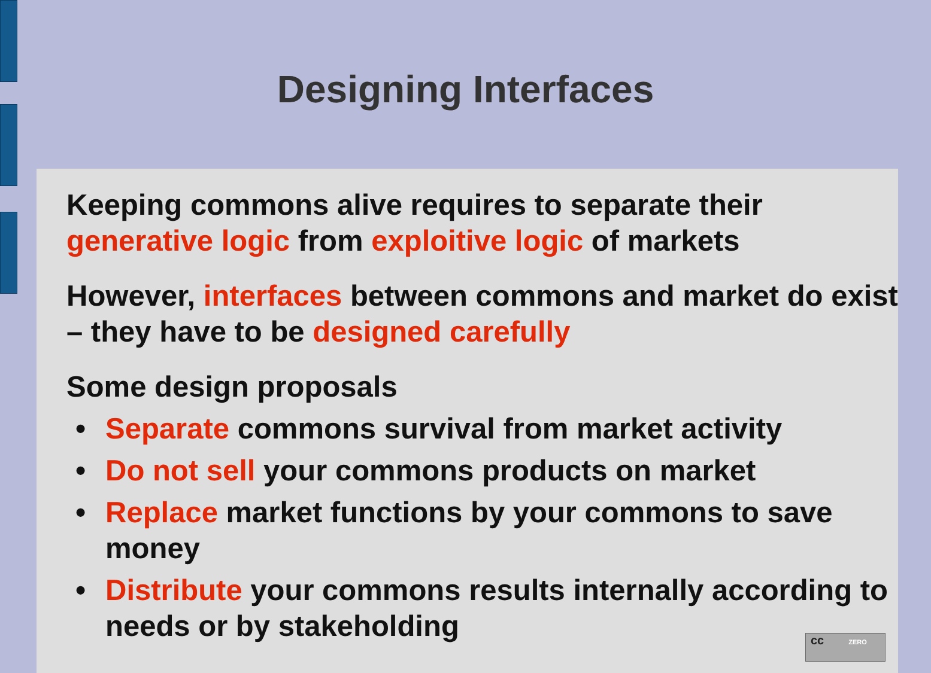Designing Interfaces
Keeping commons alive requires to separate their generative logic from exploitive logic of markets
However, interfaces between commons and market do exist – they have to be designed carefully
Some design proposals
• Separate commons survival from market activity
• Do not sell your commons products on market
• Replace market functions by your commons to save money
• Distribute your commons results internally according to needs or by stakeholding
cc ZERO